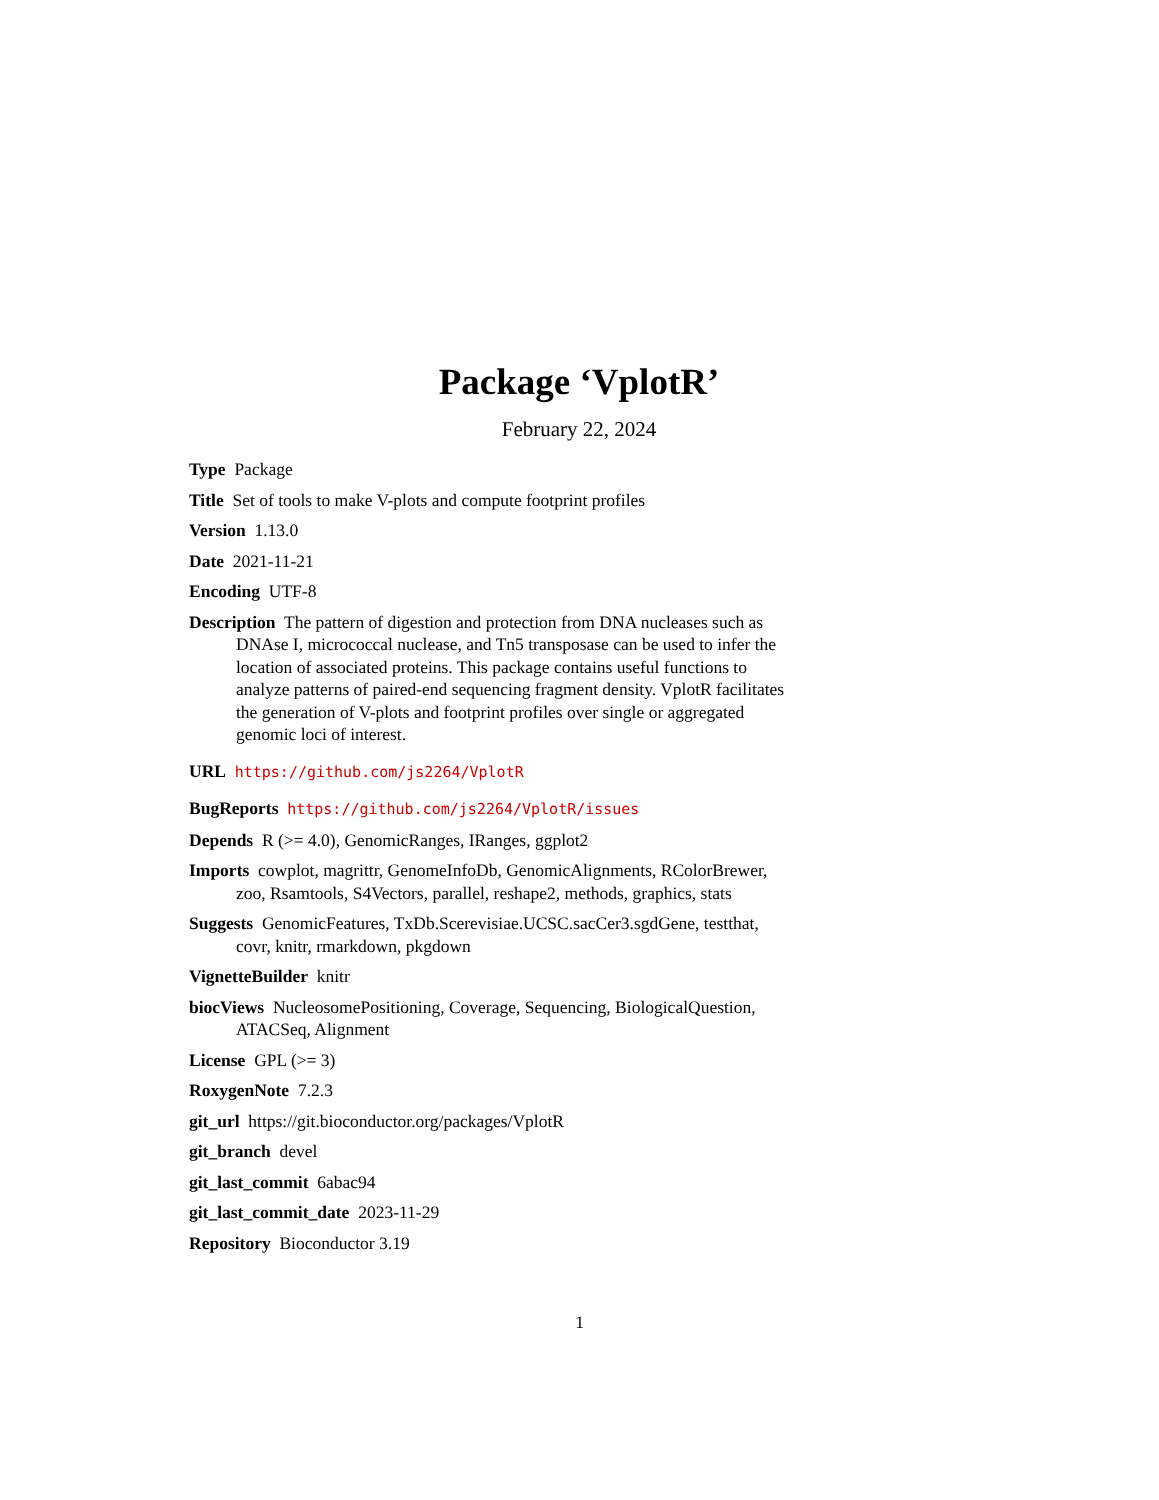Package ‘VplotR’
February 22, 2024
Type Package
Title Set of tools to make V-plots and compute footprint profiles
Version 1.13.0
Date 2021-11-21
Encoding UTF-8
Description The pattern of digestion and protection from DNA nucleases such as DNAse I, micrococcal nuclease, and Tn5 transposase can be used to infer the location of associated proteins. This package contains useful functions to analyze patterns of paired-end sequencing fragment density. VplotR facilitates the generation of V-plots and footprint profiles over single or aggregated genomic loci of interest.
URL https://github.com/js2264/VplotR
BugReports https://github.com/js2264/VplotR/issues
Depends R (>= 4.0), GenomicRanges, IRanges, ggplot2
Imports cowplot, magrittr, GenomeInfoDb, GenomicAlignments, RColorBrewer, zoo, Rsamtools, S4Vectors, parallel, reshape2, methods, graphics, stats
Suggests GenomicFeatures, TxDb.Scerevisiae.UCSC.sacCer3.sgdGene, testthat, covr, knitr, rmarkdown, pkgdown
VignetteBuilder knitr
biocViews NucleosomePositioning, Coverage, Sequencing, BiologicalQuestion, ATACSeq, Alignment
License GPL (>= 3)
RoxygenNote 7.2.3
git_url https://git.bioconductor.org/packages/VplotR
git_branch devel
git_last_commit 6abac94
git_last_commit_date 2023-11-29
Repository Bioconductor 3.19
1